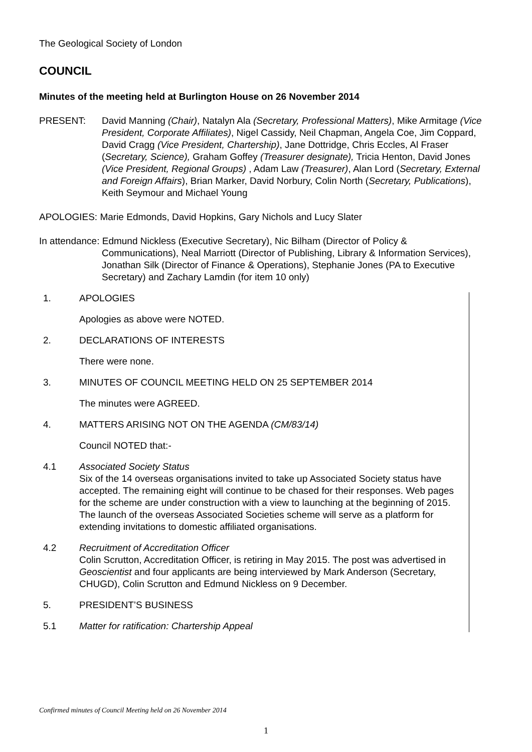The Geological Society of London
COUNCIL
Minutes of the meeting held at Burlington House on 26 November 2014
PRESENT: David Manning (Chair), Natalyn Ala (Secretary, Professional Matters), Mike Armitage (Vice President, Corporate Affiliates), Nigel Cassidy, Neil Chapman, Angela Coe, Jim Coppard, David Cragg (Vice President, Chartership), Jane Dottridge, Chris Eccles, Al Fraser (Secretary, Science), Graham Goffey (Treasurer designate), Tricia Henton, David Jones (Vice President, Regional Groups) , Adam Law (Treasurer), Alan Lord (Secretary, External and Foreign Affairs), Brian Marker, David Norbury, Colin North (Secretary, Publications), Keith Seymour and Michael Young
APOLOGIES: Marie Edmonds, David Hopkins, Gary Nichols and Lucy Slater
In attendance: Edmund Nickless (Executive Secretary), Nic Bilham (Director of Policy &
Communications), Neal Marriott (Director of Publishing, Library & Information Services), Jonathan Silk (Director of Finance & Operations), Stephanie Jones (PA to Executive Secretary) and Zachary Lamdin (for item 10 only)
1. APOLOGIES
Apologies as above were NOTED.
2. DECLARATIONS OF INTERESTS
There were none.
3. MINUTES OF COUNCIL MEETING HELD ON 25 SEPTEMBER 2014
The minutes were AGREED.
4. MATTERS ARISING NOT ON THE AGENDA (CM/83/14)
Council NOTED that:-
4.1 Associated Society Status
Six of the 14 overseas organisations invited to take up Associated Society status have accepted. The remaining eight will continue to be chased for their responses. Web pages for the scheme are under construction with a view to launching at the beginning of 2015. The launch of the overseas Associated Societies scheme will serve as a platform for extending invitations to domestic affiliated organisations.
4.2 Recruitment of Accreditation Officer
Colin Scrutton, Accreditation Officer, is retiring in May 2015. The post was advertised in Geoscientist and four applicants are being interviewed by Mark Anderson (Secretary, CHUGD), Colin Scrutton and Edmund Nickless on 9 December.
5. PRESIDENT’S BUSINESS
5.1 Matter for ratification: Chartership Appeal
Confirmed minutes of Council Meeting held on 26 November 2014
1